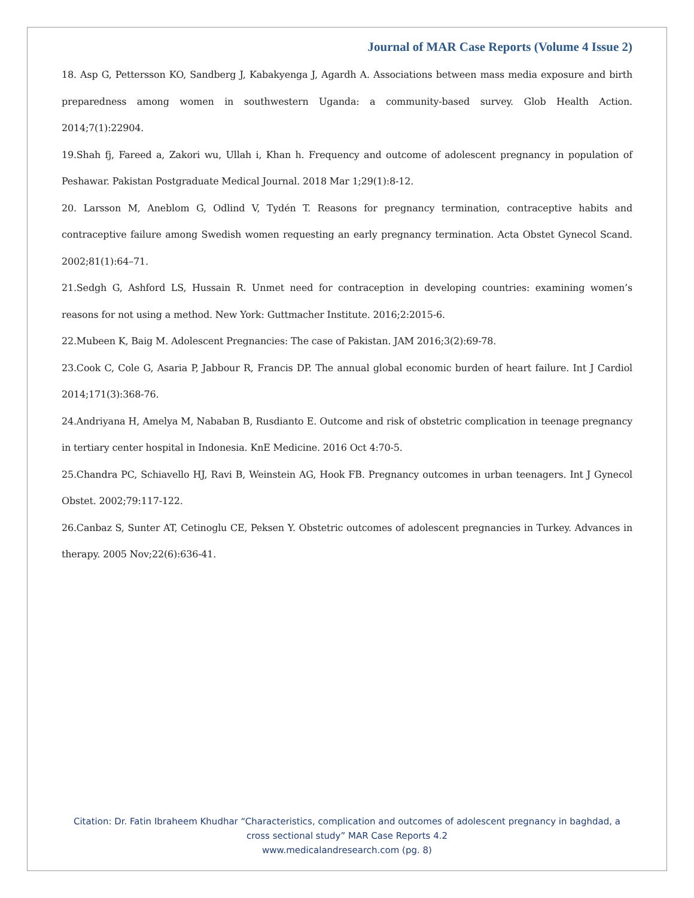Journal of MAR Case Reports (Volume 4 Issue 2)
18. Asp G, Pettersson KO, Sandberg J, Kabakyenga J, Agardh A. Associations between mass media exposure and birth preparedness among women in southwestern Uganda: a community-based survey. Glob Health Action. 2014;7(1):22904.
19.Shah fj, Fareed a, Zakori wu, Ullah i, Khan h. Frequency and outcome of adolescent pregnancy in population of Peshawar. Pakistan Postgraduate Medical Journal. 2018 Mar 1;29(1):8-12.
20. Larsson M, Aneblom G, Odlind V, Tydén T. Reasons for pregnancy termination, contraceptive habits and contraceptive failure among Swedish women requesting an early pregnancy termination. Acta Obstet Gynecol Scand. 2002;81(1):64–71.
21.Sedgh G, Ashford LS, Hussain R. Unmet need for contraception in developing countries: examining women’s reasons for not using a method. New York: Guttmacher Institute. 2016;2:2015-6.
22.Mubeen K, Baig M. Adolescent Pregnancies: The case of Pakistan. JAM 2016;3(2):69-78.
23.Cook C, Cole G, Asaria P, Jabbour R, Francis DP. The annual global economic burden of heart failure. Int J Cardiol 2014;171(3):368-76.
24.Andriyana H, Amelya M, Nababan B, Rusdianto E. Outcome and risk of obstetric complication in teenage pregnancy in tertiary center hospital in Indonesia. KnE Medicine. 2016 Oct 4:70-5.
25.Chandra PC, Schiavello HJ, Ravi B, Weinstein AG, Hook FB. Pregnancy outcomes in urban teenagers. Int J Gynecol Obstet. 2002;79:117-122.
26.Canbaz S, Sunter AT, Cetinoglu CE, Peksen Y. Obstetric outcomes of adolescent pregnancies in Turkey. Advances in therapy. 2005 Nov;22(6):636-41.
Citation: Dr. Fatin Ibraheem Khudhar “Characteristics, complication and outcomes of adolescent pregnancy in baghdad, a cross sectional study” MAR Case Reports 4.2
www.medicalandresearch.com (pg. 8)